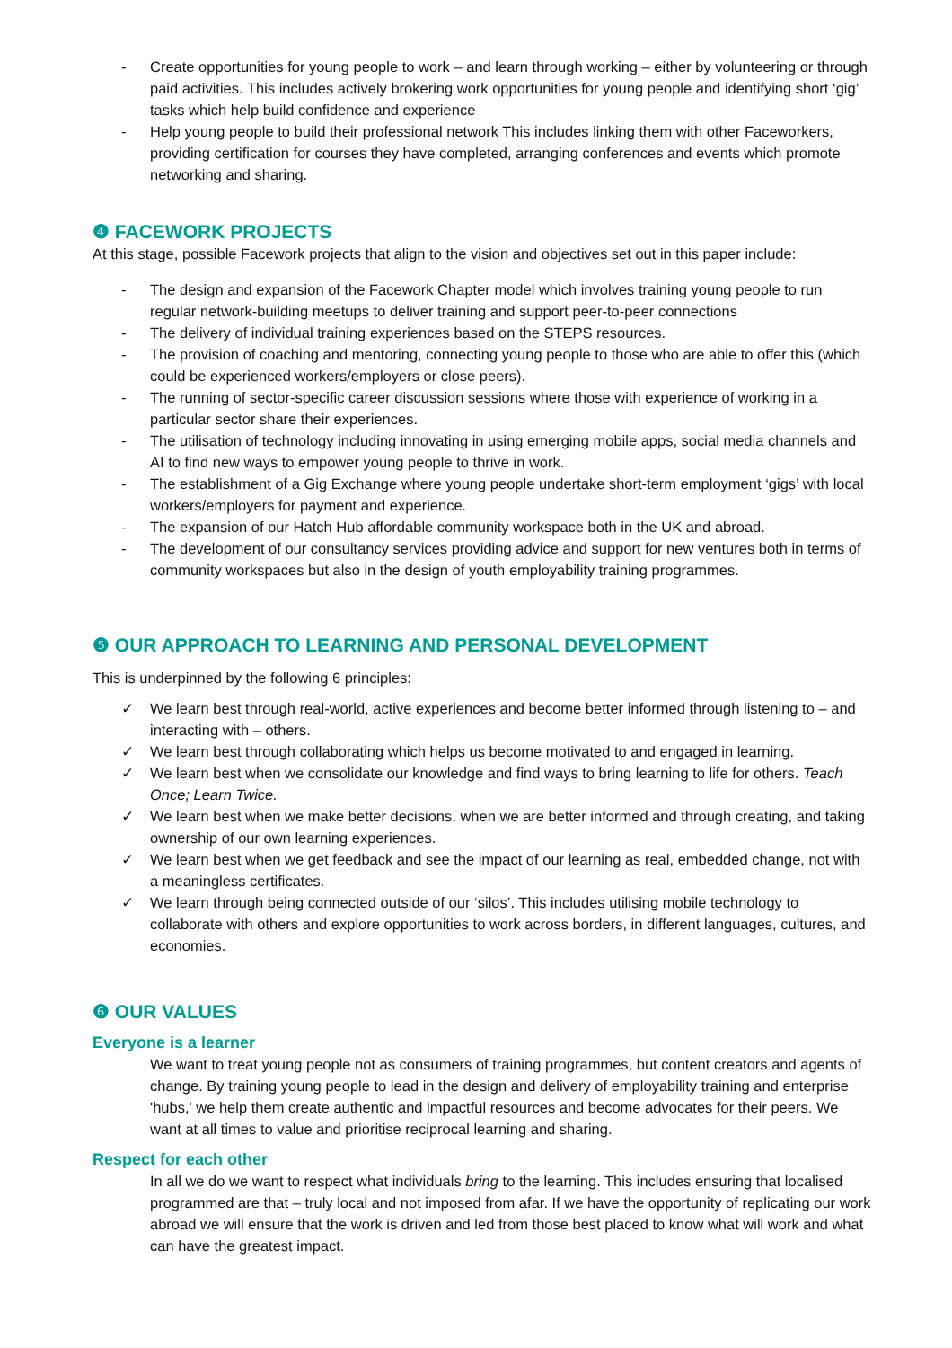- Create opportunities for young people to work – and learn through working – either by volunteering or through paid activities. This includes actively brokering work opportunities for young people and identifying short ‘gig’ tasks which help build confidence and experience
- Help young people to build their professional network This includes linking them with other Faceworkers, providing certification for courses they have completed, arranging conferences and events which promote networking and sharing.
❹ FACEWORK PROJECTS
At this stage, possible Facework projects that align to the vision and objectives set out in this paper include:
- The design and expansion of the Facework Chapter model which involves training young people to run regular network-building meetups to deliver training and support peer-to-peer connections
- The delivery of individual training experiences based on the STEPS resources.
- The provision of coaching and mentoring, connecting young people to those who are able to offer this (which could be experienced workers/employers or close peers).
- The running of sector-specific career discussion sessions where those with experience of working in a particular sector share their experiences.
- The utilisation of technology including innovating in using emerging mobile apps, social media channels and AI to find new ways to empower young people to thrive in work.
- The establishment of a Gig Exchange where young people undertake short-term employment ‘gigs’ with local workers/employers for payment and experience.
- The expansion of our Hatch Hub affordable community workspace both in the UK and abroad.
- The development of our consultancy services providing advice and support for new ventures both in terms of community workspaces but also in the design of youth employability training programmes.
❺ OUR APPROACH TO LEARNING AND PERSONAL DEVELOPMENT
This is underpinned by the following 6 principles:
✓ We learn best through real-world, active experiences and become better informed through listening to – and interacting with – others.
✓ We learn best through collaborating which helps us become motivated to and engaged in learning.
✓ We learn best when we consolidate our knowledge and find ways to bring learning to life for others. Teach Once; Learn Twice.
✓ We learn best when we make better decisions, when we are better informed and through creating, and taking ownership of our own learning experiences.
✓ We learn best when we get feedback and see the impact of our learning as real, embedded change, not with a meaningless certificates.
✓ We learn through being connected outside of our ‘silos’. This includes utilising mobile technology to collaborate with others and explore opportunities to work across borders, in different languages, cultures, and economies.
❻ OUR VALUES
Everyone is a learner
We want to treat young people not as consumers of training programmes, but content creators and agents of change. By training young people to lead in the design and delivery of employability training and enterprise 'hubs,' we help them create authentic and impactful resources and become advocates for their peers. We want at all times to value and prioritise reciprocal learning and sharing.
Respect for each other
In all we do we want to respect what individuals bring to the learning. This includes ensuring that localised programmed are that – truly local and not imposed from afar. If we have the opportunity of replicating our work abroad we will ensure that the work is driven and led from those best placed to know what will work and what can have the greatest impact.